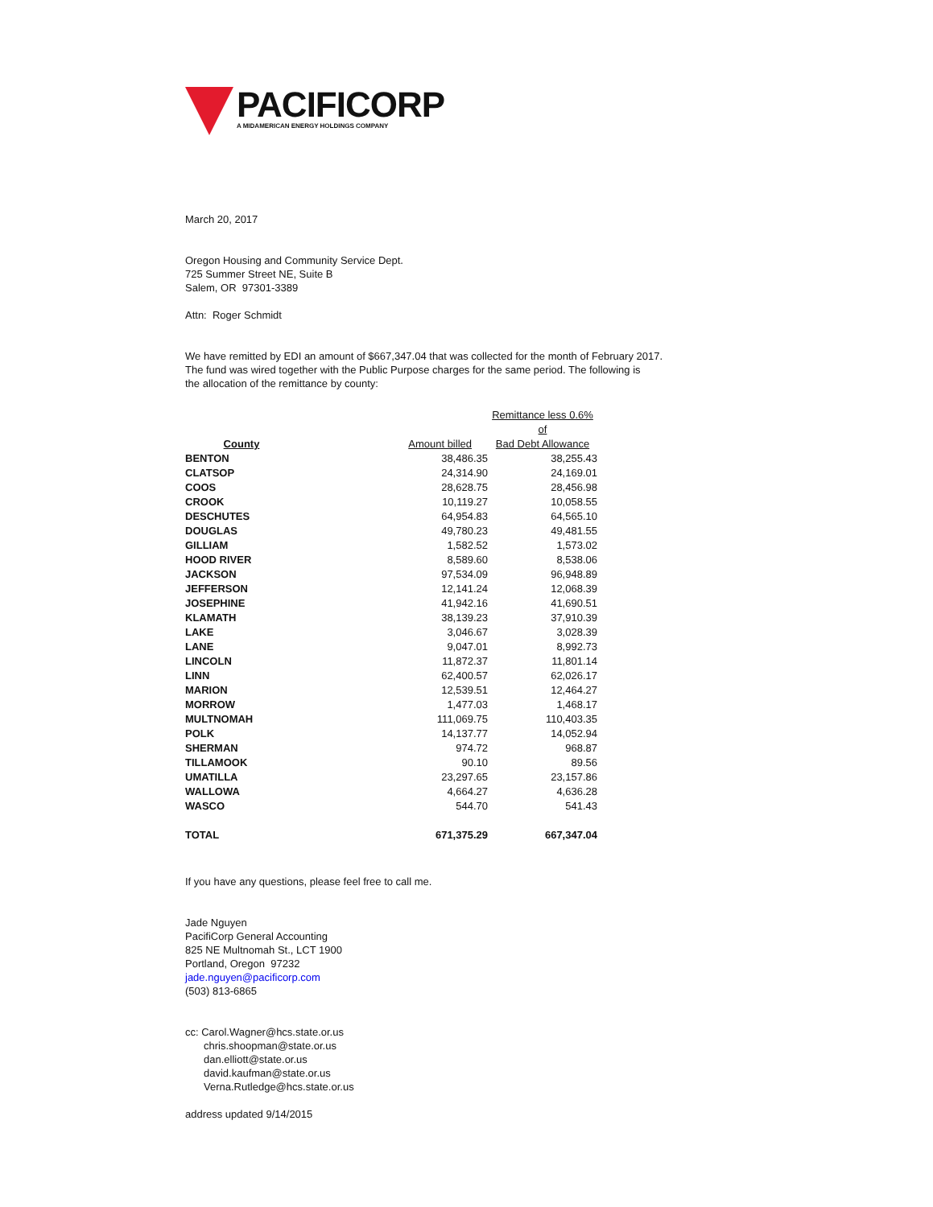PACIFICORP
A MIDAMERICAN ENERGY HOLDINGS COMPANY
March 20, 2017
Oregon Housing and Community Service Dept.
725 Summer Street NE, Suite B
Salem, OR 97301-3389
Attn: Roger Schmidt
We have remitted by EDI an amount of $667,347.04 that was collected for the month of February 2017.
The fund was wired together with the Public Purpose charges for the same period. The following is
the allocation of the remittance by county:
| County | Amount billed | Remittance less 0.6% of Bad Debt Allowance |
| --- | --- | --- |
| BENTON | 38,486.35 | 38,255.43 |
| CLATSOP | 24,314.90 | 24,169.01 |
| COOS | 28,628.75 | 28,456.98 |
| CROOK | 10,119.27 | 10,058.55 |
| DESCHUTES | 64,954.83 | 64,565.10 |
| DOUGLAS | 49,780.23 | 49,481.55 |
| GILLIAM | 1,582.52 | 1,573.02 |
| HOOD RIVER | 8,589.60 | 8,538.06 |
| JACKSON | 97,534.09 | 96,948.89 |
| JEFFERSON | 12,141.24 | 12,068.39 |
| JOSEPHINE | 41,942.16 | 41,690.51 |
| KLAMATH | 38,139.23 | 37,910.39 |
| LAKE | 3,046.67 | 3,028.39 |
| LANE | 9,047.01 | 8,992.73 |
| LINCOLN | 11,872.37 | 11,801.14 |
| LINN | 62,400.57 | 62,026.17 |
| MARION | 12,539.51 | 12,464.27 |
| MORROW | 1,477.03 | 1,468.17 |
| MULTNOMAH | 111,069.75 | 110,403.35 |
| POLK | 14,137.77 | 14,052.94 |
| SHERMAN | 974.72 | 968.87 |
| TILLAMOOK | 90.10 | 89.56 |
| UMATILLA | 23,297.65 | 23,157.86 |
| WALLOWA | 4,664.27 | 4,636.28 |
| WASCO | 544.70 | 541.43 |
| TOTAL | 671,375.29 | 667,347.04 |
If you have any questions, please feel free to call me.
Jade Nguyen
PacifiCorp General Accounting
825 NE Multnomah St., LCT 1900
Portland, Oregon 97232
jade.nguyen@pacificorp.com
(503) 813-6865
cc: Carol.Wagner@hcs.state.or.us
chris.shoopman@state.or.us
dan.elliott@state.or.us
david.kaufman@state.or.us
Verna.Rutledge@hcs.state.or.us
address updated 9/14/2015